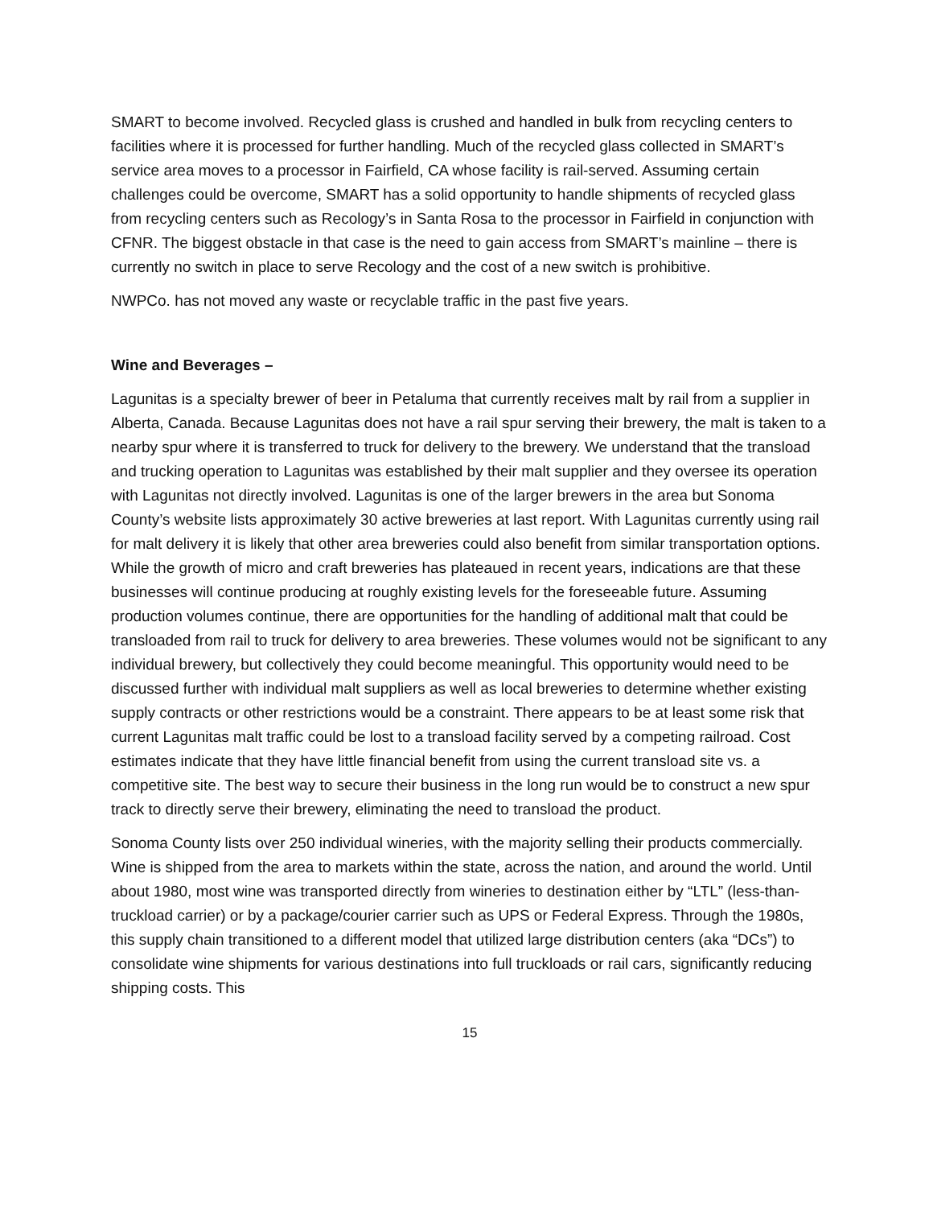SMART to become involved. Recycled glass is crushed and handled in bulk from recycling centers to facilities where it is processed for further handling. Much of the recycled glass collected in SMART’s service area moves to a processor in Fairfield, CA whose facility is rail-served. Assuming certain challenges could be overcome, SMART has a solid opportunity to handle shipments of recycled glass from recycling centers such as Recology’s in Santa Rosa to the processor in Fairfield in conjunction with CFNR. The biggest obstacle in that case is the need to gain access from SMART’s mainline – there is currently no switch in place to serve Recology and the cost of a new switch is prohibitive.
NWPCo. has not moved any waste or recyclable traffic in the past five years.
Wine and Beverages –
Lagunitas is a specialty brewer of beer in Petaluma that currently receives malt by rail from a supplier in Alberta, Canada. Because Lagunitas does not have a rail spur serving their brewery, the malt is taken to a nearby spur where it is transferred to truck for delivery to the brewery. We understand that the transload and trucking operation to Lagunitas was established by their malt supplier and they oversee its operation with Lagunitas not directly involved. Lagunitas is one of the larger brewers in the area but Sonoma County’s website lists approximately 30 active breweries at last report. With Lagunitas currently using rail for malt delivery it is likely that other area breweries could also benefit from similar transportation options. While the growth of micro and craft breweries has plateaued in recent years, indications are that these businesses will continue producing at roughly existing levels for the foreseeable future. Assuming production volumes continue, there are opportunities for the handling of additional malt that could be transloaded from rail to truck for delivery to area breweries. These volumes would not be significant to any individual brewery, but collectively they could become meaningful. This opportunity would need to be discussed further with individual malt suppliers as well as local breweries to determine whether existing supply contracts or other restrictions would be a constraint. There appears to be at least some risk that current Lagunitas malt traffic could be lost to a transload facility served by a competing railroad. Cost estimates indicate that they have little financial benefit from using the current transload site vs. a competitive site. The best way to secure their business in the long run would be to construct a new spur track to directly serve their brewery, eliminating the need to transload the product.
Sonoma County lists over 250 individual wineries, with the majority selling their products commercially. Wine is shipped from the area to markets within the state, across the nation, and around the world. Until about 1980, most wine was transported directly from wineries to destination either by “LTL” (less-than-truckload carrier) or by a package/courier carrier such as UPS or Federal Express. Through the 1980s, this supply chain transitioned to a different model that utilized large distribution centers (aka “DCs”) to consolidate wine shipments for various destinations into full truckloads or rail cars, significantly reducing shipping costs. This
15